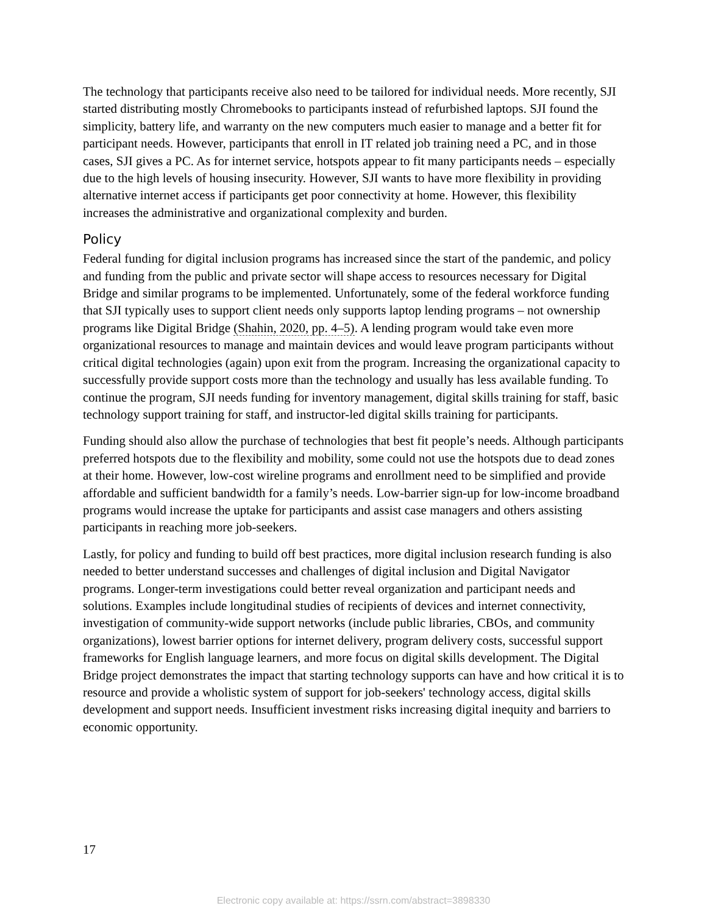The technology that participants receive also need to be tailored for individual needs. More recently, SJI started distributing mostly Chromebooks to participants instead of refurbished laptops. SJI found the simplicity, battery life, and warranty on the new computers much easier to manage and a better fit for participant needs. However, participants that enroll in IT related job training need a PC, and in those cases, SJI gives a PC. As for internet service, hotspots appear to fit many participants needs – especially due to the high levels of housing insecurity. However, SJI wants to have more flexibility in providing alternative internet access if participants get poor connectivity at home. However, this flexibility increases the administrative and organizational complexity and burden.
Policy
Federal funding for digital inclusion programs has increased since the start of the pandemic, and policy and funding from the public and private sector will shape access to resources necessary for Digital Bridge and similar programs to be implemented. Unfortunately, some of the federal workforce funding that SJI typically uses to support client needs only supports laptop lending programs – not ownership programs like Digital Bridge (Shahin, 2020, pp. 4–5). A lending program would take even more organizational resources to manage and maintain devices and would leave program participants without critical digital technologies (again) upon exit from the program. Increasing the organizational capacity to successfully provide support costs more than the technology and usually has less available funding. To continue the program, SJI needs funding for inventory management, digital skills training for staff, basic technology support training for staff, and instructor-led digital skills training for participants.
Funding should also allow the purchase of technologies that best fit people’s needs. Although participants preferred hotspots due to the flexibility and mobility, some could not use the hotspots due to dead zones at their home. However, low-cost wireline programs and enrollment need to be simplified and provide affordable and sufficient bandwidth for a family’s needs. Low-barrier sign-up for low-income broadband programs would increase the uptake for participants and assist case managers and others assisting participants in reaching more job-seekers.
Lastly, for policy and funding to build off best practices, more digital inclusion research funding is also needed to better understand successes and challenges of digital inclusion and Digital Navigator programs. Longer-term investigations could better reveal organization and participant needs and solutions. Examples include longitudinal studies of recipients of devices and internet connectivity, investigation of community-wide support networks (include public libraries, CBOs, and community organizations), lowest barrier options for internet delivery, program delivery costs, successful support frameworks for English language learners, and more focus on digital skills development. The Digital Bridge project demonstrates the impact that starting technology supports can have and how critical it is to resource and provide a wholistic system of support for job-seekers' technology access, digital skills development and support needs. Insufficient investment risks increasing digital inequity and barriers to economic opportunity.
17
Electronic copy available at: https://ssrn.com/abstract=3898330